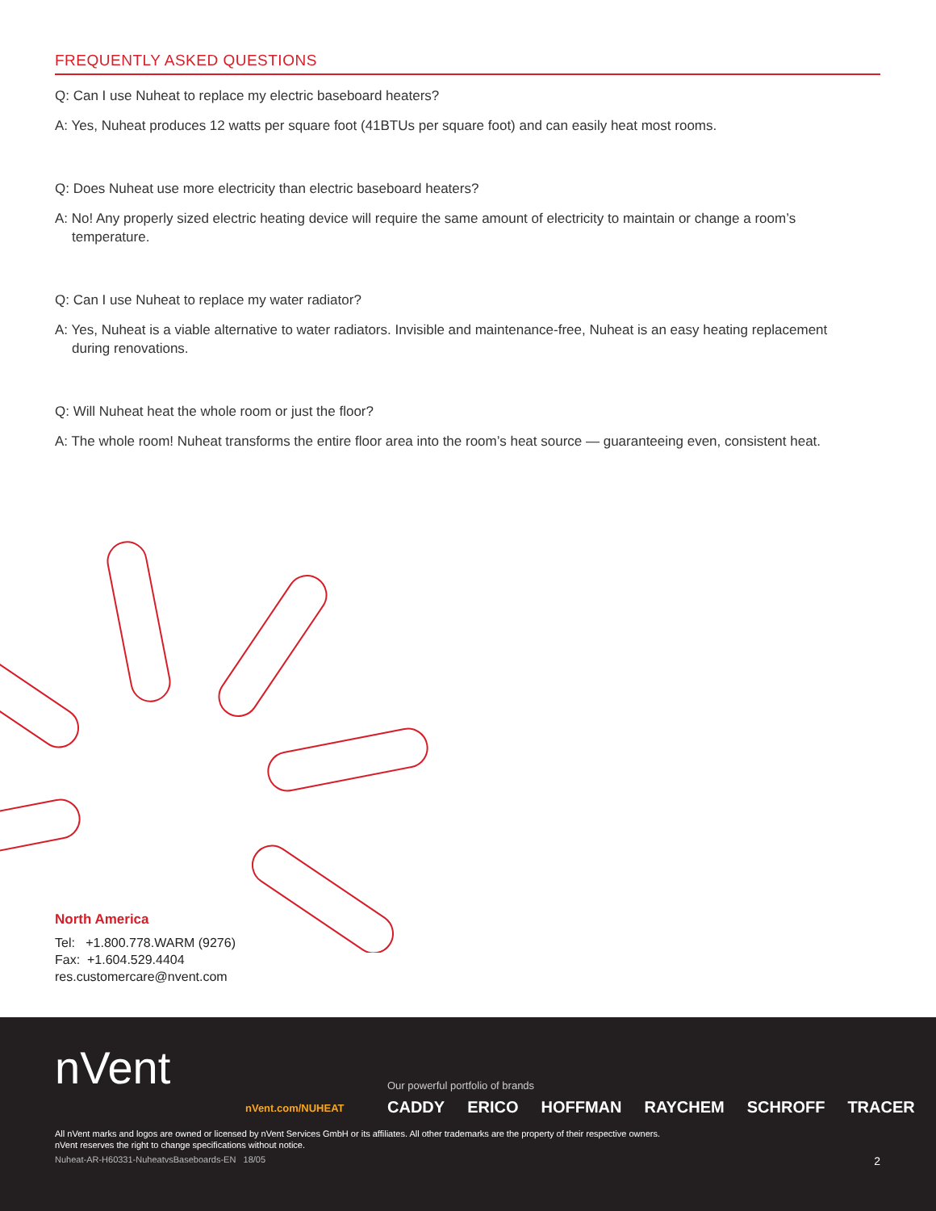FREQUENTLY ASKED QUESTIONS
Q: Can I use Nuheat to replace my electric baseboard heaters?
A: Yes, Nuheat produces 12 watts per square foot (41BTUs per square foot) and can easily heat most rooms.
Q: Does Nuheat use more electricity than electric baseboard heaters?
A: No! Any properly sized electric heating device will require the same amount of electricity to maintain or change a room’s temperature.
Q: Can I use Nuheat to replace my water radiator?
A: Yes, Nuheat is a viable alternative to water radiators. Invisible and maintenance-free, Nuheat is an easy heating replacement during renovations.
Q: Will Nuheat heat the whole room or just the floor?
A: The whole room! Nuheat transforms the entire floor area into the room’s heat source — guaranteeing even, consistent heat.
North America
Tel: +1.800.778.WARM (9276)
Fax: +1.604.529.4404
res.customercare@nvent.com
nVent
nVent.com/NUHEAT
Our powerful portfolio of brands
CADDY ERICO HOFFMAN RAYCHEM SCHROFF TRACER
All nVent marks and logos are owned or licensed by nVent Services GmbH or its affiliates. All other trademarks are the property of their respective owners.
nVent reserves the right to change specifications without notice.
Nuheat-AR-H60331-NuheatvsBaseboards-EN 18/05
2